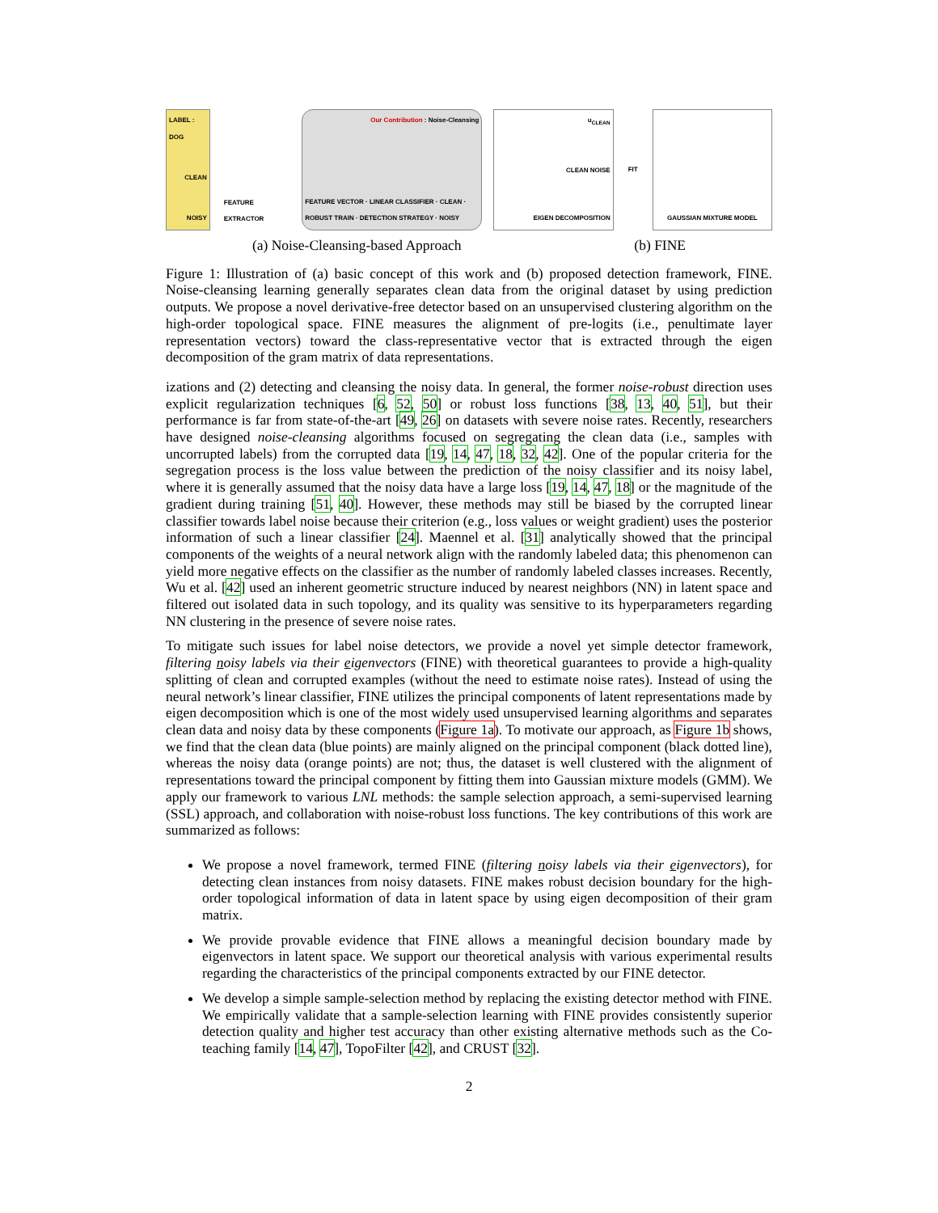LABEL : DOG
CLEAN
NOISY
FEATURE EXTRACTOR Our Contribution : Noise-Cleansing
FEATURE VECTOR · LINEAR CLASSIFIER · CLEAN · ROBUST TRAIN · DETECTION STRATEGY · NOISY
u<sub>CLEAN</sub>
CLEAN NOISE
EIGEN DECOMPOSITION
FIT GAUSSIAN MIXTURE MODEL
(a) Noise-Cleansing-based Approach (b) FINE
Figure 1: Illustration of (a) basic concept of this work and (b) proposed detection framework, FINE. Noise-cleansing learning generally separates clean data from the original dataset by using prediction outputs. We propose a novel derivative-free detector based on an unsupervised clustering algorithm on the high-order topological space. FINE measures the alignment of pre-logits (i.e., penultimate layer representation vectors) toward the class-representative vector that is extracted through the eigen decomposition of the gram matrix of data representations.
izations and (2) detecting and cleansing the noisy data. In general, the former noise-robust direction uses explicit regularization techniques [6, 52, 50] or robust loss functions [38, 13, 40, 51], but their performance is far from state-of-the-art [49, 26] on datasets with severe noise rates. Recently, researchers have designed noise-cleansing algorithms focused on segregating the clean data (i.e., samples with uncorrupted labels) from the corrupted data [19, 14, 47, 18, 32, 42]. One of the popular criteria for the segregation process is the loss value between the prediction of the noisy classifier and its noisy label, where it is generally assumed that the noisy data have a large loss [19, 14, 47, 18] or the magnitude of the gradient during training [51, 40]. However, these methods may still be biased by the corrupted linear classifier towards label noise because their criterion (e.g., loss values or weight gradient) uses the posterior information of such a linear classifier [24]. Maennel et al. [31] analytically showed that the principal components of the weights of a neural network align with the randomly labeled data; this phenomenon can yield more negative effects on the classifier as the number of randomly labeled classes increases. Recently, Wu et al. [42] used an inherent geometric structure induced by nearest neighbors (NN) in latent space and filtered out isolated data in such topology, and its quality was sensitive to its hyperparameters regarding NN clustering in the presence of severe noise rates.
To mitigate such issues for label noise detectors, we provide a novel yet simple detector framework, filtering noisy labels via their eigenvectors (FINE) with theoretical guarantees to provide a high-quality splitting of clean and corrupted examples (without the need to estimate noise rates). Instead of using the neural network’s linear classifier, FINE utilizes the principal components of latent representations made by eigen decomposition which is one of the most widely used unsupervised learning algorithms and separates clean data and noisy data by these components (Figure 1a). To motivate our approach, as Figure 1b shows, we find that the clean data (blue points) are mainly aligned on the principal component (black dotted line), whereas the noisy data (orange points) are not; thus, the dataset is well clustered with the alignment of representations toward the principal component by fitting them into Gaussian mixture models (GMM). We apply our framework to various LNL methods: the sample selection approach, a semi-supervised learning (SSL) approach, and collaboration with noise-robust loss functions. The key contributions of this work are summarized as follows:
We propose a novel framework, termed FINE (filtering noisy labels via their eigenvectors), for detecting clean instances from noisy datasets. FINE makes robust decision boundary for the high-order topological information of data in latent space by using eigen decomposition of their gram matrix.
We provide provable evidence that FINE allows a meaningful decision boundary made by eigenvectors in latent space. We support our theoretical analysis with various experimental results regarding the characteristics of the principal components extracted by our FINE detector.
We develop a simple sample-selection method by replacing the existing detector method with FINE. We empirically validate that a sample-selection learning with FINE provides consistently superior detection quality and higher test accuracy than other existing alternative methods such as the Co-teaching family [14, 47], TopoFilter [42], and CRUST [32].
2